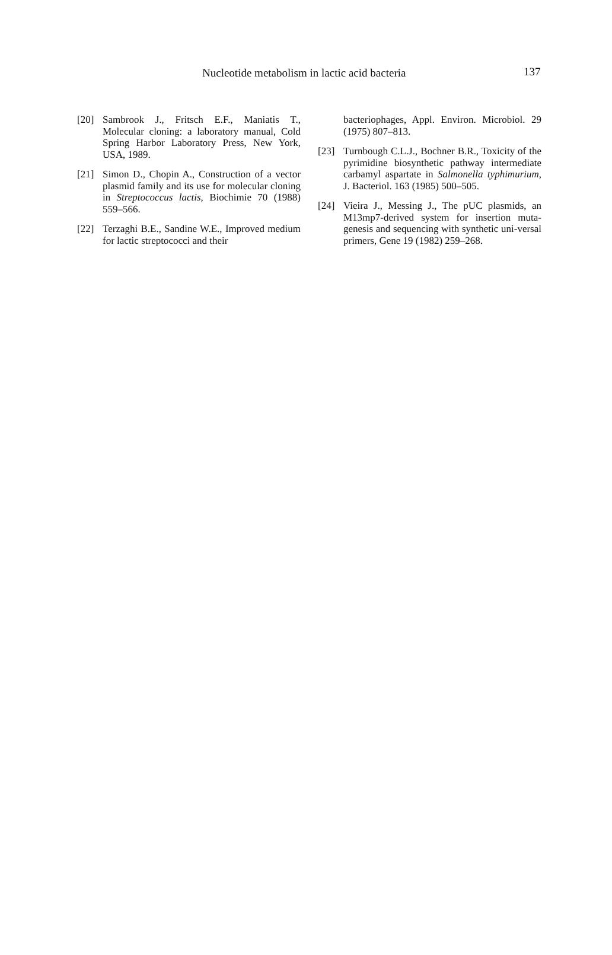Nucleotide metabolism in lactic acid bacteria 137
[20] Sambrook J., Fritsch E.F., Maniatis T., Molecular cloning: a laboratory manual, Cold Spring Harbor Laboratory Press, New York, USA, 1989.
[21] Simon D., Chopin A., Construction of a vector plasmid family and its use for molecular cloning in Streptococcus lactis, Biochimie 70 (1988) 559–566.
[22] Terzaghi B.E., Sandine W.E., Improved medium for lactic streptococci and their
bacteriophages, Appl. Environ. Microbiol. 29 (1975) 807–813.
[23] Turnbough C.L.J., Bochner B.R., Toxicity of the pyrimidine biosynthetic pathway intermediate carbamyl aspartate in Salmonella typhimurium, J. Bacteriol. 163 (1985) 500–505.
[24] Vieira J., Messing J., The pUC plasmids, an M13mp7-derived system for insertion muta-genesis and sequencing with synthetic uni-versal primers, Gene 19 (1982) 259–268.